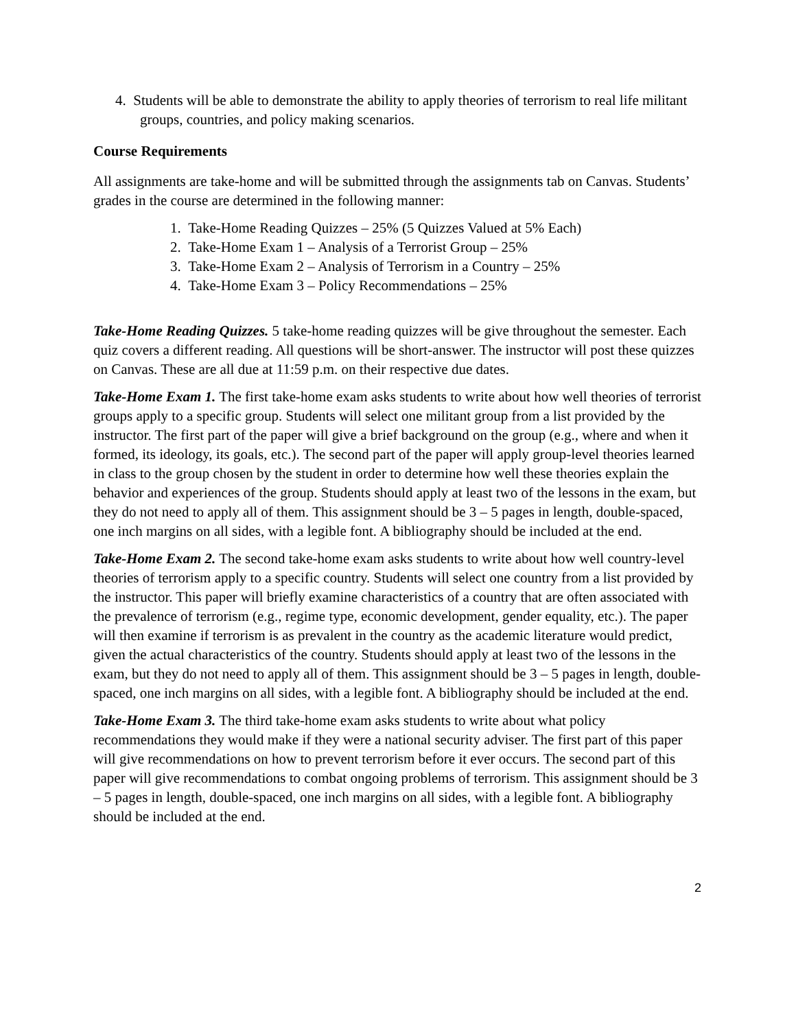4. Students will be able to demonstrate the ability to apply theories of terrorism to real life militant groups, countries, and policy making scenarios.
Course Requirements
All assignments are take-home and will be submitted through the assignments tab on Canvas. Students’ grades in the course are determined in the following manner:
1. Take-Home Reading Quizzes – 25% (5 Quizzes Valued at 5% Each)
2. Take-Home Exam 1 – Analysis of a Terrorist Group – 25%
3. Take-Home Exam 2 – Analysis of Terrorism in a Country – 25%
4. Take-Home Exam 3 – Policy Recommendations – 25%
Take-Home Reading Quizzes. 5 take-home reading quizzes will be give throughout the semester. Each quiz covers a different reading. All questions will be short-answer. The instructor will post these quizzes on Canvas. These are all due at 11:59 p.m. on their respective due dates.
Take-Home Exam 1. The first take-home exam asks students to write about how well theories of terrorist groups apply to a specific group. Students will select one militant group from a list provided by the instructor. The first part of the paper will give a brief background on the group (e.g., where and when it formed, its ideology, its goals, etc.). The second part of the paper will apply group-level theories learned in class to the group chosen by the student in order to determine how well these theories explain the behavior and experiences of the group. Students should apply at least two of the lessons in the exam, but they do not need to apply all of them. This assignment should be 3 – 5 pages in length, double-spaced, one inch margins on all sides, with a legible font. A bibliography should be included at the end.
Take-Home Exam 2. The second take-home exam asks students to write about how well country-level theories of terrorism apply to a specific country. Students will select one country from a list provided by the instructor. This paper will briefly examine characteristics of a country that are often associated with the prevalence of terrorism (e.g., regime type, economic development, gender equality, etc.). The paper will then examine if terrorism is as prevalent in the country as the academic literature would predict, given the actual characteristics of the country. Students should apply at least two of the lessons in the exam, but they do not need to apply all of them. This assignment should be 3 – 5 pages in length, double-spaced, one inch margins on all sides, with a legible font. A bibliography should be included at the end.
Take-Home Exam 3. The third take-home exam asks students to write about what policy recommendations they would make if they were a national security adviser. The first part of this paper will give recommendations on how to prevent terrorism before it ever occurs. The second part of this paper will give recommendations to combat ongoing problems of terrorism. This assignment should be 3 – 5 pages in length, double-spaced, one inch margins on all sides, with a legible font. A bibliography should be included at the end.
2